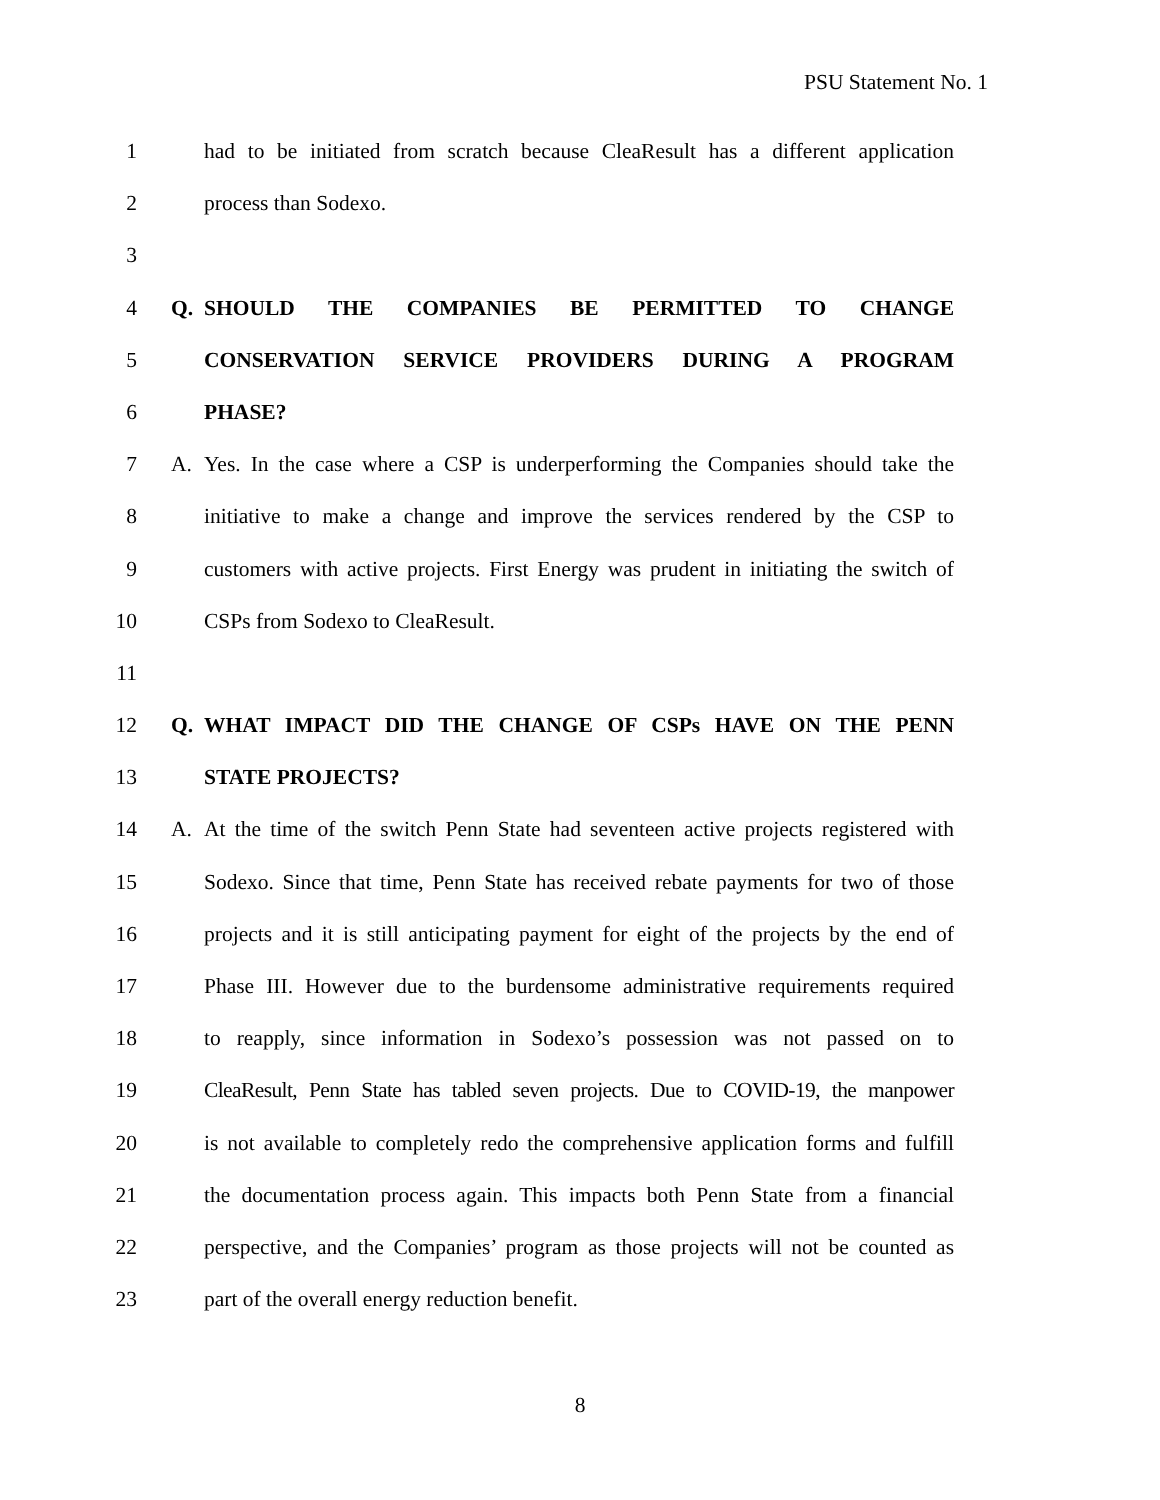PSU Statement No. 1
1 had to be initiated from scratch because CleaResult has a different application
2 process than Sodexo.
3
4 Q. SHOULD THE COMPANIES BE PERMITTED TO CHANGE
5 CONSERVATION SERVICE PROVIDERS DURING A PROGRAM
6 PHASE?
7 A. Yes. In the case where a CSP is underperforming the Companies should take the
8 initiative to make a change and improve the services rendered by the CSP to
9 customers with active projects. First Energy was prudent in initiating the switch of
10 CSPs from Sodexo to CleaResult.
11
12 Q. WHAT IMPACT DID THE CHANGE OF CSPs HAVE ON THE PENN
13 STATE PROJECTS?
14 A. At the time of the switch Penn State had seventeen active projects registered with
15 Sodexo. Since that time, Penn State has received rebate payments for two of those
16 projects and it is still anticipating payment for eight of the projects by the end of
17 Phase III. However due to the burdensome administrative requirements required
18 to reapply, since information in Sodexo’s possession was not passed on to
19 CleaResult, Penn State has tabled seven projects. Due to COVID-19, the manpower
20 is not available to completely redo the comprehensive application forms and fulfill
21 the documentation process again. This impacts both Penn State from a financial
22 perspective, and the Companies’ program as those projects will not be counted as
23 part of the overall energy reduction benefit.
8